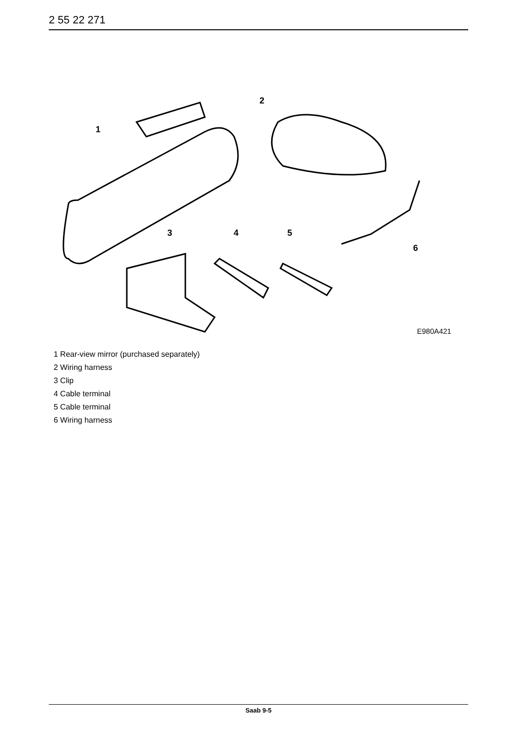2 55 22 271
1
2
3 4 5
6
E980A421
1 Rear-view mirror (purchased separately)
2 Wiring harness
3 Clip
4 Cable terminal
5 Cable terminal
6 Wiring harness
Saab 9-5